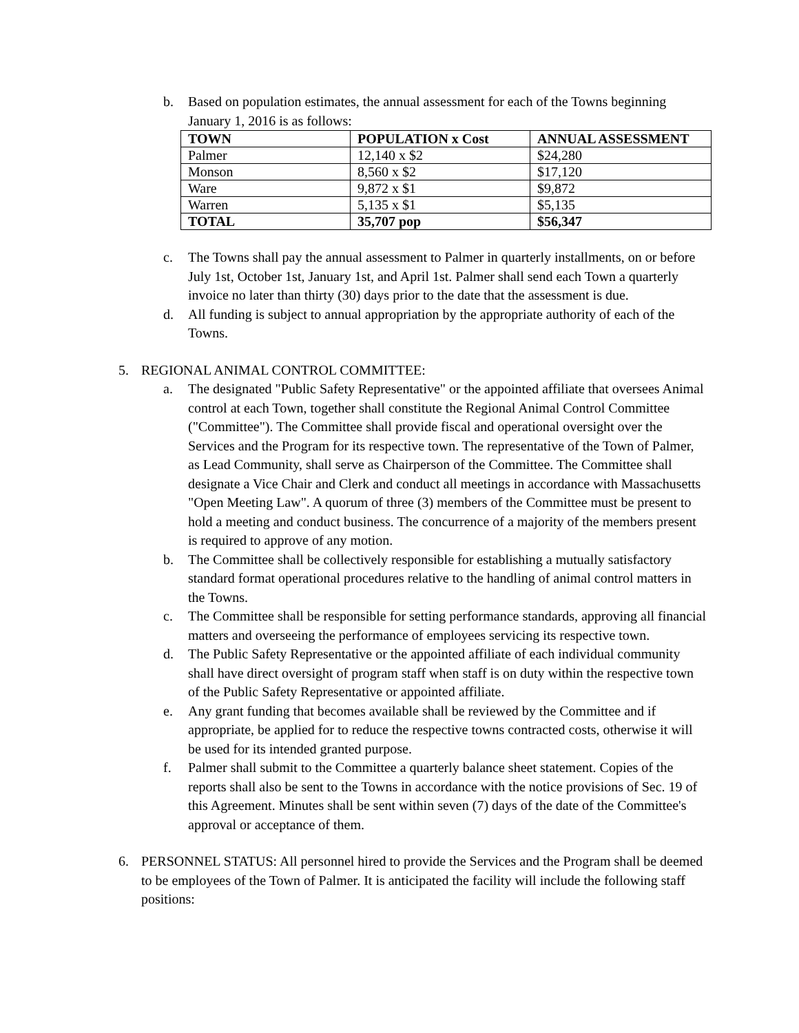b. Based on population estimates, the annual assessment for each of the Towns beginning January 1, 2016 is as follows:
| TOWN | POPULATION x Cost | ANNUAL ASSESSMENT |
| Palmer | 12,140 x $2 | $24,280 |
| Monson | 8,560 x $2 | $17,120 |
| Ware | 9,872 x $1 | $9,872 |
| Warren | 5,135 x $1 | $5,135 |
| TOTAL | 35,707 pop | $56,347 |
c. The Towns shall pay the annual assessment to Palmer in quarterly installments, on or before July 1st, October 1st, January 1st, and April 1st. Palmer shall send each Town a quarterly invoice no later than thirty (30) days prior to the date that the assessment is due.
d. All funding is subject to annual appropriation by the appropriate authority of each of the Towns.
5. REGIONAL ANIMAL CONTROL COMMITTEE:
a. The designated "Public Safety Representative" or the appointed affiliate that oversees Animal control at each Town, together shall constitute the Regional Animal Control Committee ("Committee"). The Committee shall provide fiscal and operational oversight over the Services and the Program for its respective town. The representative of the Town of Palmer, as Lead Community, shall serve as Chairperson of the Committee. The Committee shall designate a Vice Chair and Clerk and conduct all meetings in accordance with Massachusetts "Open Meeting Law". A quorum of three (3) members of the Committee must be present to hold a meeting and conduct business. The concurrence of a majority of the members present is required to approve of any motion.
b. The Committee shall be collectively responsible for establishing a mutually satisfactory standard format operational procedures relative to the handling of animal control matters in the Towns.
c. The Committee shall be responsible for setting performance standards, approving all financial matters and overseeing the performance of employees servicing its respective town.
d. The Public Safety Representative or the appointed affiliate of each individual community shall have direct oversight of program staff when staff is on duty within the respective town of the Public Safety Representative or appointed affiliate.
e. Any grant funding that becomes available shall be reviewed by the Committee and if appropriate, be applied for to reduce the respective towns contracted costs, otherwise it will be used for its intended granted purpose.
f. Palmer shall submit to the Committee a quarterly balance sheet statement. Copies of the reports shall also be sent to the Towns in accordance with the notice provisions of Sec. 19 of this Agreement. Minutes shall be sent within seven (7) days of the date of the Committee's approval or acceptance of them.
6. PERSONNEL STATUS: All personnel hired to provide the Services and the Program shall be deemed to be employees of the Town of Palmer. It is anticipated the facility will include the following staff positions: